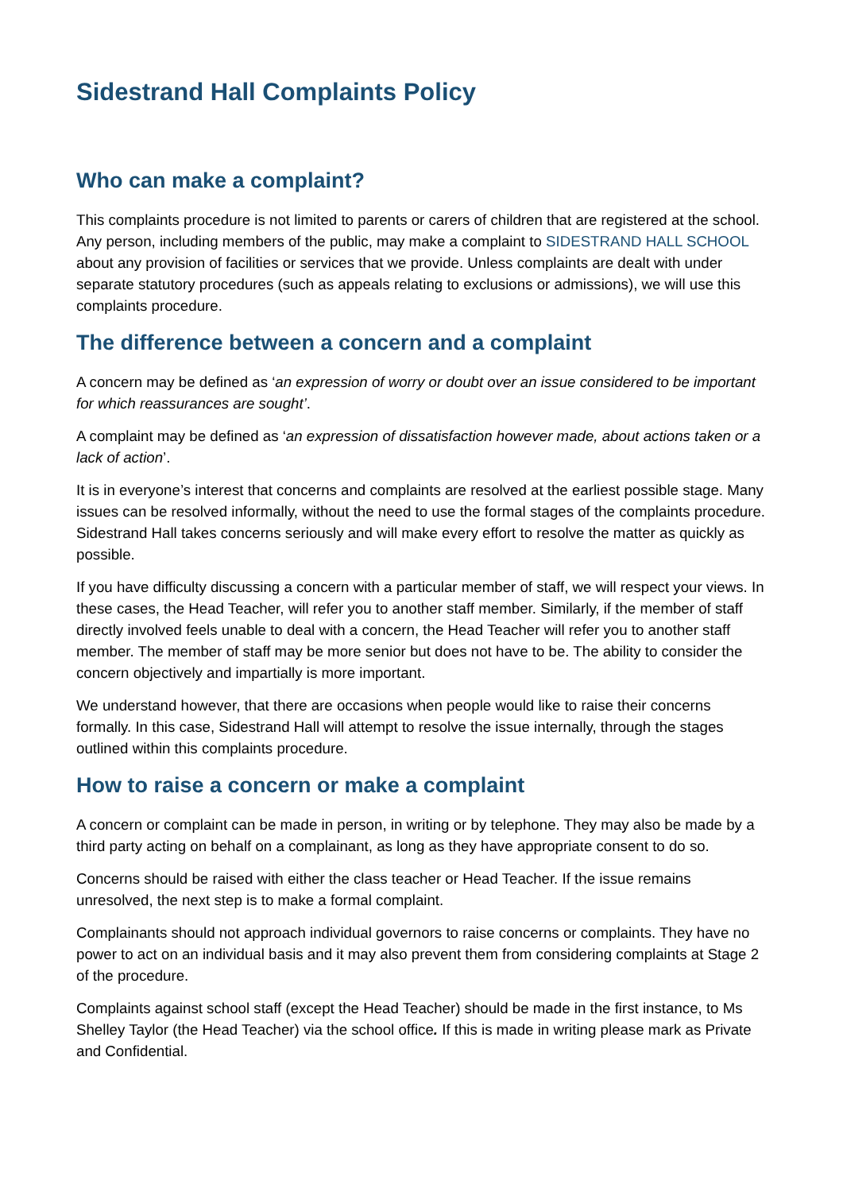Sidestrand Hall Complaints Policy
Who can make a complaint?
This complaints procedure is not limited to parents or carers of children that are registered at the school. Any person, including members of the public, may make a complaint to SIDESTRAND HALL SCHOOL about any provision of facilities or services that we provide. Unless complaints are dealt with under separate statutory procedures (such as appeals relating to exclusions or admissions), we will use this complaints procedure.
The difference between a concern and a complaint
A concern may be defined as ‘an expression of worry or doubt over an issue considered to be important for which reassurances are sought’.
A complaint may be defined as ‘an expression of dissatisfaction however made, about actions taken or a lack of action’.
It is in everyone’s interest that concerns and complaints are resolved at the earliest possible stage. Many issues can be resolved informally, without the need to use the formal stages of the complaints procedure. Sidestrand Hall takes concerns seriously and will make every effort to resolve the matter as quickly as possible.
If you have difficulty discussing a concern with a particular member of staff, we will respect your views. In these cases, the Head Teacher, will refer you to another staff member. Similarly, if the member of staff directly involved feels unable to deal with a concern, the Head Teacher will refer you to another staff member. The member of staff may be more senior but does not have to be. The ability to consider the concern objectively and impartially is more important.
We understand however, that there are occasions when people would like to raise their concerns formally. In this case, Sidestrand Hall will attempt to resolve the issue internally, through the stages outlined within this complaints procedure.
How to raise a concern or make a complaint
A concern or complaint can be made in person, in writing or by telephone. They may also be made by a third party acting on behalf on a complainant, as long as they have appropriate consent to do so.
Concerns should be raised with either the class teacher or Head Teacher. If the issue remains unresolved, the next step is to make a formal complaint.
Complainants should not approach individual governors to raise concerns or complaints. They have no power to act on an individual basis and it may also prevent them from considering complaints at Stage 2 of the procedure.
Complaints against school staff (except the Head Teacher) should be made in the first instance, to Ms Shelley Taylor (the Head Teacher) via the school office. If this is made in writing please mark as Private and Confidential.